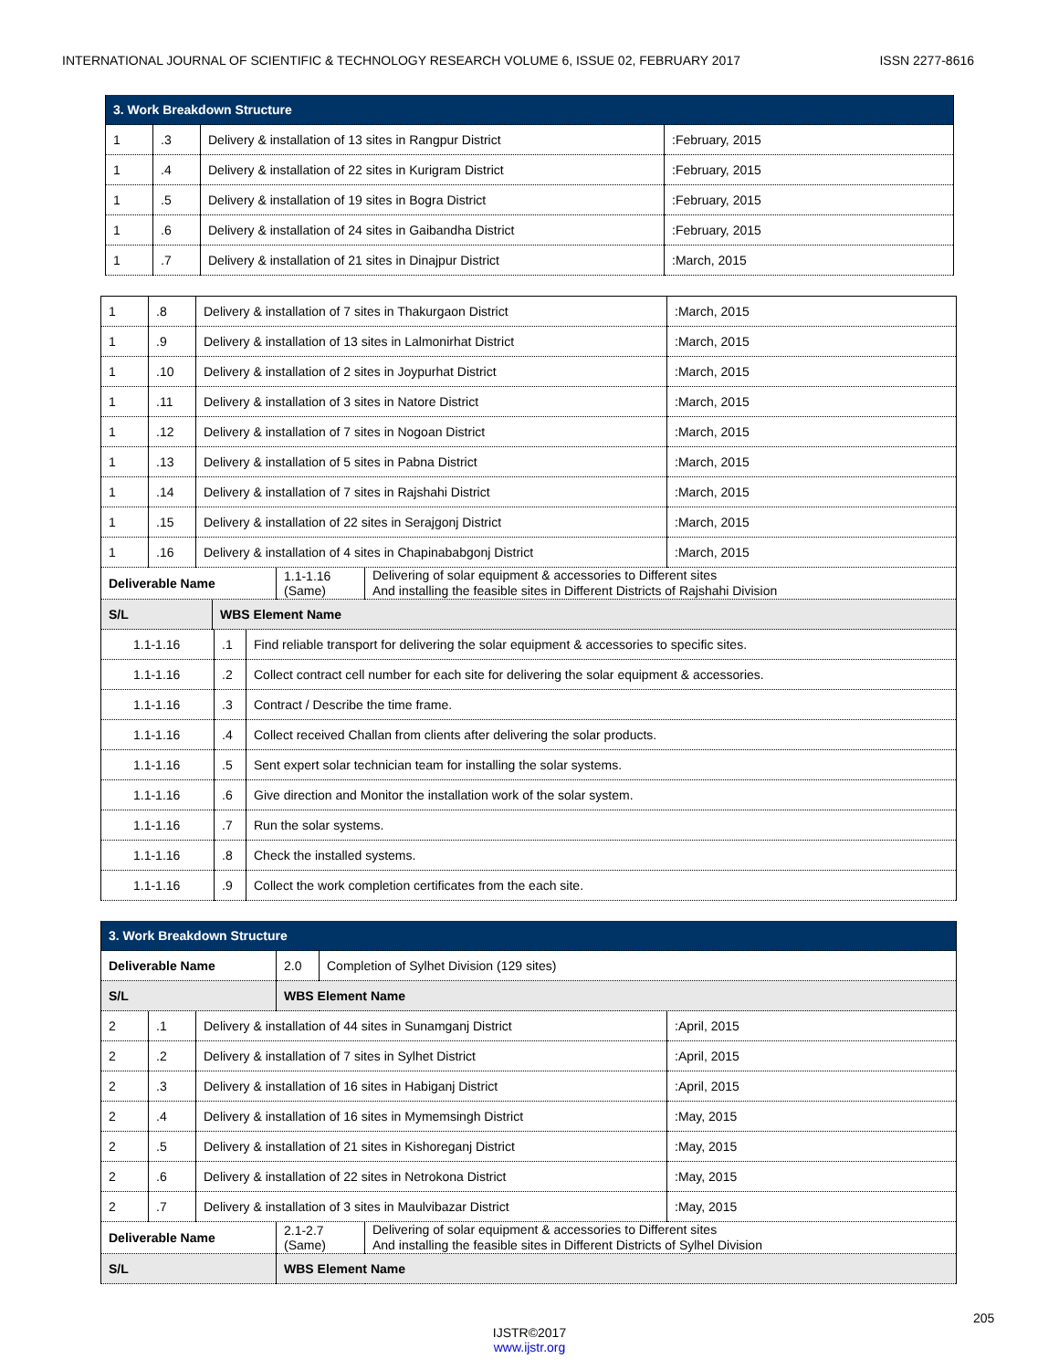INTERNATIONAL JOURNAL OF SCIENTIFIC & TECHNOLOGY RESEARCH VOLUME 6, ISSUE 02, FEBRUARY 2017 ISSN 2277-8616
| 3. Work Breakdown Structure | | | |
| --- | --- | --- | --- |
| 1 | .3 | Delivery & installation of 13 sites in Rangpur District | :February, 2015 |
| 1 | .4 | Delivery & installation of 22 sites in Kurigram District | :February, 2015 |
| 1 | .5 | Delivery & installation of 19 sites in Bogra District | :February, 2015 |
| 1 | .6 | Delivery & installation of 24 sites in Gaibandha District | :February, 2015 |
| 1 | .7 | Delivery & installation of 21 sites in Dinajpur District | :March, 2015 |
| 1 | .8 | Delivery & installation of 7 sites in Thakurgaon District | :March, 2015 |
| 1 | .9 | Delivery & installation of 13 sites in Lalmonirhat District | :March, 2015 |
| 1 | .10 | Delivery & installation of 2 sites in Joypurhat District | :March, 2015 |
| 1 | .11 | Delivery & installation of 3 sites in Natore District | :March, 2015 |
| 1 | .12 | Delivery & installation of 7 sites in Nogoan District | :March, 2015 |
| 1 | .13 | Delivery & installation of 5 sites in Pabna District | :March, 2015 |
| 1 | .14 | Delivery & installation of 7 sites in Rajshahi District | :March, 2015 |
| 1 | .15 | Delivery & installation of 22 sites in Serajgonj District | :March, 2015 |
| 1 | .16 | Delivery & installation of 4 sites in Chapinababgonj District | :March, 2015 |
| Deliverable Name | 1.1-1.16 (Same) | Delivering of solar equipment & accessories to Different sites And installing the feasible sites in Different Districts of Rajshahi Division |
| S/L | WBS Element Name |
| 1.1-1.16 | .1 | Find reliable transport for delivering the solar equipment & accessories to specific sites. |
| 1.1-1.16 | .2 | Collect contract cell number for each site for delivering the solar equipment & accessories. |
| 1.1-1.16 | .3 | Contract / Describe the time frame. |
| 1.1-1.16 | .4 | Collect received Challan from clients after delivering the solar products. |
| 1.1-1.16 | .5 | Sent expert solar technician team for installing the solar systems. |
| 1.1-1.16 | .6 | Give direction and Monitor the installation work of the solar system. |
| 1.1-1.16 | .7 | Run the solar systems. |
| 1.1-1.16 | .8 | Check the installed systems. |
| 1.1-1.16 | .9 | Collect the work completion certificates from the each site. |
| 3. Work Breakdown Structure | | |
| --- | --- | --- |
| Deliverable Name | 2.0 | Completion of Sylhet Division (129 sites) |
| S/L | WBS Element Name | |
| 2 | .1 | Delivery & installation of 44 sites in Sunamganj District | :April, 2015 |
| 2 | .2 | Delivery & installation of 7 sites in Sylhet District | :April, 2015 |
| 2 | .3 | Delivery & installation of 16 sites in Habiganj District | :April, 2015 |
| 2 | .4 | Delivery & installation of 16 sites in Mymemsingh District | :May, 2015 |
| 2 | .5 | Delivery & installation of 21 sites in Kishoreganj District | :May, 2015 |
| 2 | .6 | Delivery & installation of 22 sites in Netrokona District | :May, 2015 |
| 2 | .7 | Delivery & installation of 3 sites in Maulvibazar District | :May, 2015 |
| Deliverable Name | 2.1-2.7 (Same) | Delivering of solar equipment & accessories to Different sites And installing the feasible sites in Different Districts of Sylhel Division |
| S/L | WBS Element Name | |
205
IJSTR©2017
www.ijstr.org